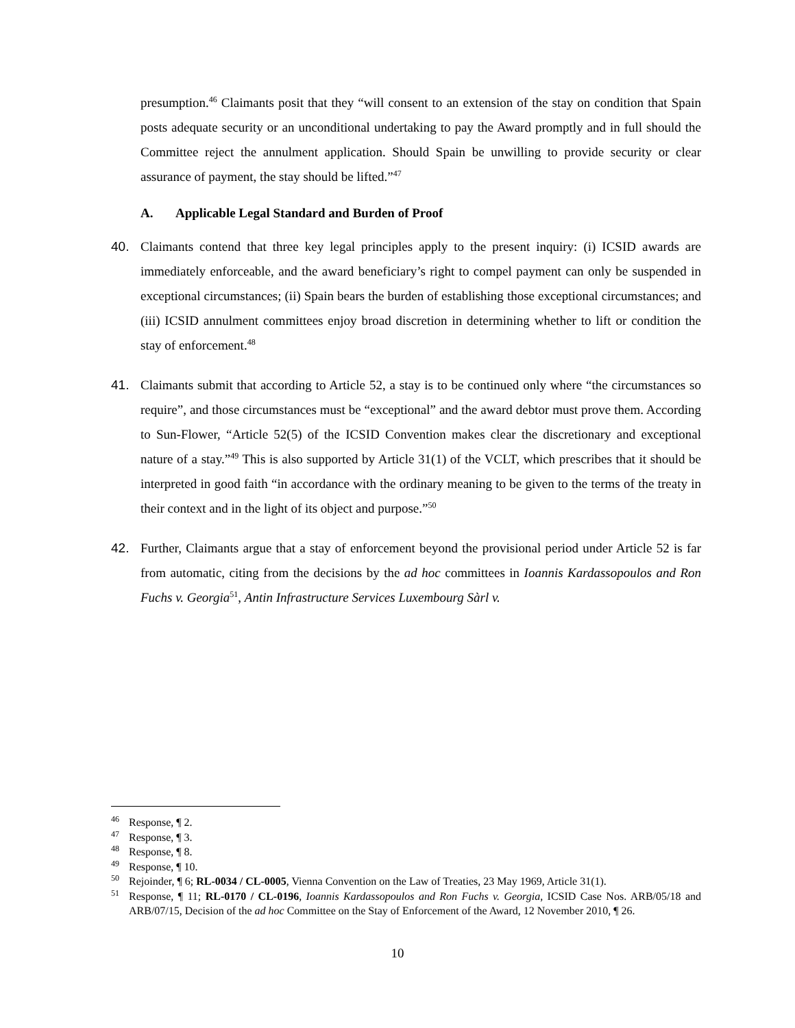presumption.<sup>46</sup> Claimants posit that they “will consent to an extension of the stay on condition that Spain posts adequate security or an unconditional undertaking to pay the Award promptly and in full should the Committee reject the annulment application. Should Spain be unwilling to provide security or clear assurance of payment, the stay should be lifted.”<sup>47</sup>
A. Applicable Legal Standard and Burden of Proof
40. Claimants contend that three key legal principles apply to the present inquiry: (i) ICSID awards are immediately enforceable, and the award beneficiary’s right to compel payment can only be suspended in exceptional circumstances; (ii) Spain bears the burden of establishing those exceptional circumstances; and (iii) ICSID annulment committees enjoy broad discretion in determining whether to lift or condition the stay of enforcement.<sup>48</sup>
41. Claimants submit that according to Article 52, a stay is to be continued only where “the circumstances so require”, and those circumstances must be “exceptional” and the award debtor must prove them. According to Sun-Flower, “Article 52(5) of the ICSID Convention makes clear the discretionary and exceptional nature of a stay.”<sup>49</sup> This is also supported by Article 31(1) of the VCLT, which prescribes that it should be interpreted in good faith “in accordance with the ordinary meaning to be given to the terms of the treaty in their context and in the light of its object and purpose.”<sup>50</sup>
42. Further, Claimants argue that a stay of enforcement beyond the provisional period under Article 52 is far from automatic, citing from the decisions by the ad hoc committees in Ioannis Kardassopoulos and Ron Fuchs v. Georgia<sup>51</sup>, Antin Infrastructure Services Luxembourg Sàrl v.
<sup>46</sup>
Response, ¶ 2.
<sup>47</sup>
Response, ¶ 3.
<sup>48</sup>
Response, ¶ 8.
<sup>49</sup>
Response, ¶ 10.
<sup>50</sup>
Rejoinder, ¶ 6; RL-0034 / CL-0005, Vienna Convention on the Law of Treaties, 23 May 1969, Article 31(1).
<sup>51</sup>
Response, ¶ 11; RL-0170 / CL-0196, Ioannis Kardassopoulos and Ron Fuchs v. Georgia, ICSID Case Nos. ARB/05/18 and ARB/07/15, Decision of the ad hoc Committee on the Stay of Enforcement of the Award, 12 November 2010, ¶ 26.
10